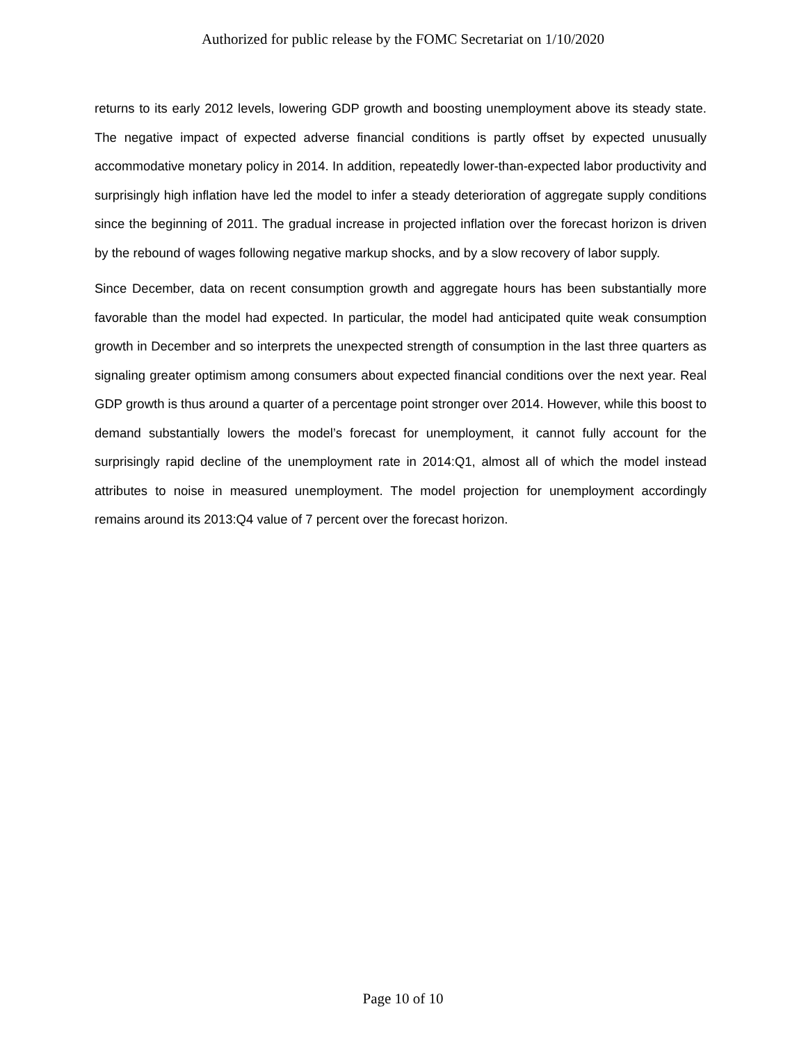Authorized for public release by the FOMC Secretariat on 1/10/2020
returns to its early 2012 levels, lowering GDP growth and boosting unemployment above its steady state. The negative impact of expected adverse financial conditions is partly offset by expected unusually accommodative monetary policy in 2014. In addition, repeatedly lower-than-expected labor productivity and surprisingly high inflation have led the model to infer a steady deterioration of aggregate supply conditions since the beginning of 2011. The gradual increase in projected inflation over the forecast horizon is driven by the rebound of wages following negative markup shocks, and by a slow recovery of labor supply.
Since December, data on recent consumption growth and aggregate hours has been substantially more favorable than the model had expected. In particular, the model had anticipated quite weak consumption growth in December and so interprets the unexpected strength of consumption in the last three quarters as signaling greater optimism among consumers about expected financial conditions over the next year. Real GDP growth is thus around a quarter of a percentage point stronger over 2014. However, while this boost to demand substantially lowers the model’s forecast for unemployment, it cannot fully account for the surprisingly rapid decline of the unemployment rate in 2014:Q1, almost all of which the model instead attributes to noise in measured unemployment. The model projection for unemployment accordingly remains around its 2013:Q4 value of 7 percent over the forecast horizon.
Page 10 of 10